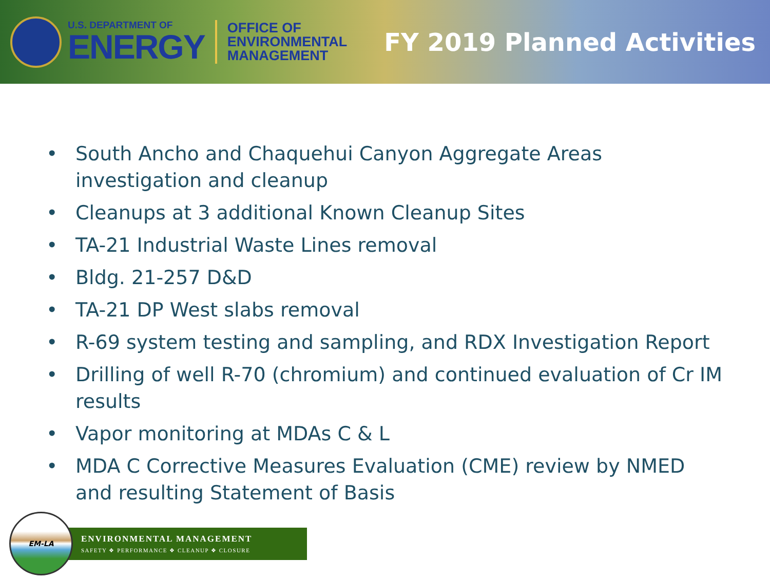U.S. DEPARTMENT OF
ENERGY
OFFICE OF
ENVIRONMENTAL
MANAGEMENT
FY 2019 Planned Activities
• South Ancho and Chaquehui Canyon Aggregate Areas investigation and cleanup
• Cleanups at 3 additional Known Cleanup Sites
• TA-21 Industrial Waste Lines removal
• Bldg. 21-257 D&D
• TA-21 DP West slabs removal
• R-69 system testing and sampling, and RDX Investigation Report
• Drilling of well R-70 (chromium) and continued evaluation of Cr IM results
• Vapor monitoring at MDAs C & L
• MDA C Corrective Measures Evaluation (CME) review by NMED and resulting Statement of Basis
EM-LA
ENVIRONMENTAL MANAGEMENT
SAFETY ❖ PERFORMANCE ❖ CLEANUP ❖ CLOSURE